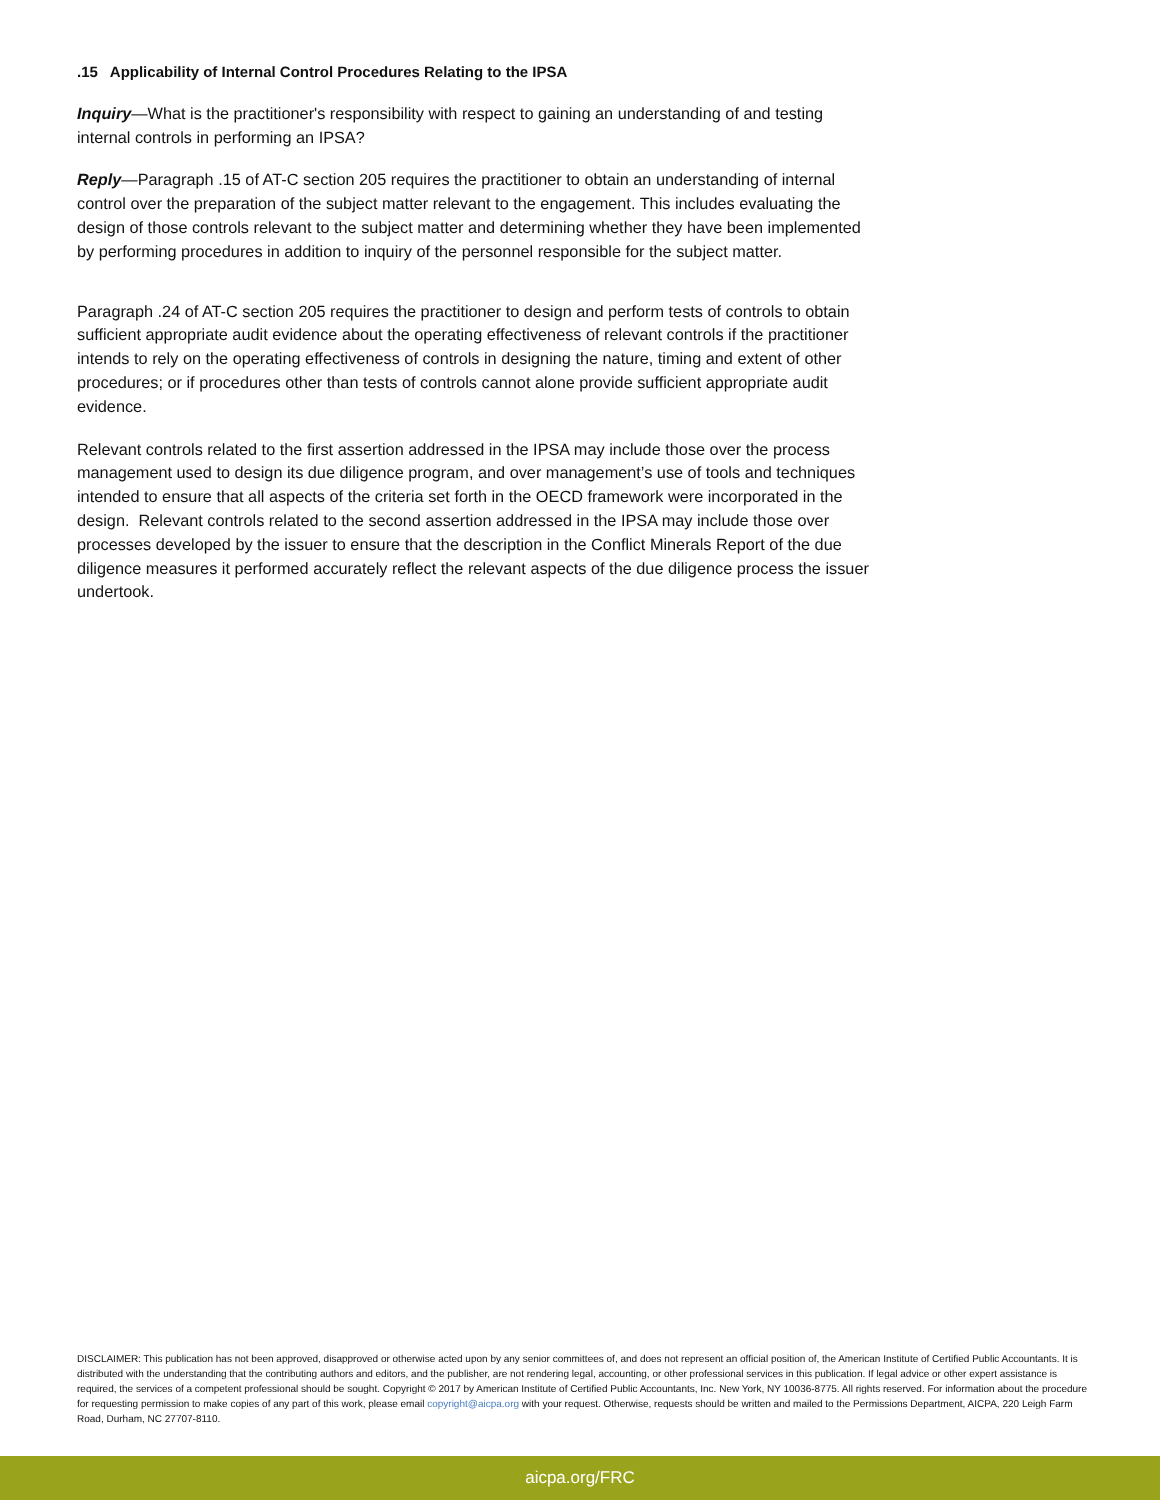.15 Applicability of Internal Control Procedures Relating to the IPSA
Inquiry—What is the practitioner's responsibility with respect to gaining an understanding of and testing internal controls in performing an IPSA?
Reply—Paragraph .15 of AT-C section 205 requires the practitioner to obtain an understanding of internal control over the preparation of the subject matter relevant to the engagement. This includes evaluating the design of those controls relevant to the subject matter and determining whether they have been implemented by performing procedures in addition to inquiry of the personnel responsible for the subject matter.
Paragraph .24 of AT-C section 205 requires the practitioner to design and perform tests of controls to obtain sufficient appropriate audit evidence about the operating effectiveness of relevant controls if the practitioner intends to rely on the operating effectiveness of controls in designing the nature, timing and extent of other procedures; or if procedures other than tests of controls cannot alone provide sufficient appropriate audit evidence.
Relevant controls related to the first assertion addressed in the IPSA may include those over the process management used to design its due diligence program, and over management’s use of tools and techniques intended to ensure that all aspects of the criteria set forth in the OECD framework were incorporated in the design. Relevant controls related to the second assertion addressed in the IPSA may include those over processes developed by the issuer to ensure that the description in the Conflict Minerals Report of the due diligence measures it performed accurately reflect the relevant aspects of the due diligence process the issuer undertook.
DISCLAIMER: This publication has not been approved, disapproved or otherwise acted upon by any senior committees of, and does not represent an official position of, the American Institute of Certified Public Accountants. It is distributed with the understanding that the contributing authors and editors, and the publisher, are not rendering legal, accounting, or other professional services in this publication. If legal advice or other expert assistance is required, the services of a competent professional should be sought. Copyright © 2017 by American Institute of Certified Public Accountants, Inc. New York, NY 10036-8775. All rights reserved. For information about the procedure for requesting permission to make copies of any part of this work, please email copyright@aicpa.org with your request. Otherwise, requests should be written and mailed to the Permissions Department, AICPA, 220 Leigh Farm Road, Durham, NC 27707-8110.
aicpa.org/FRC